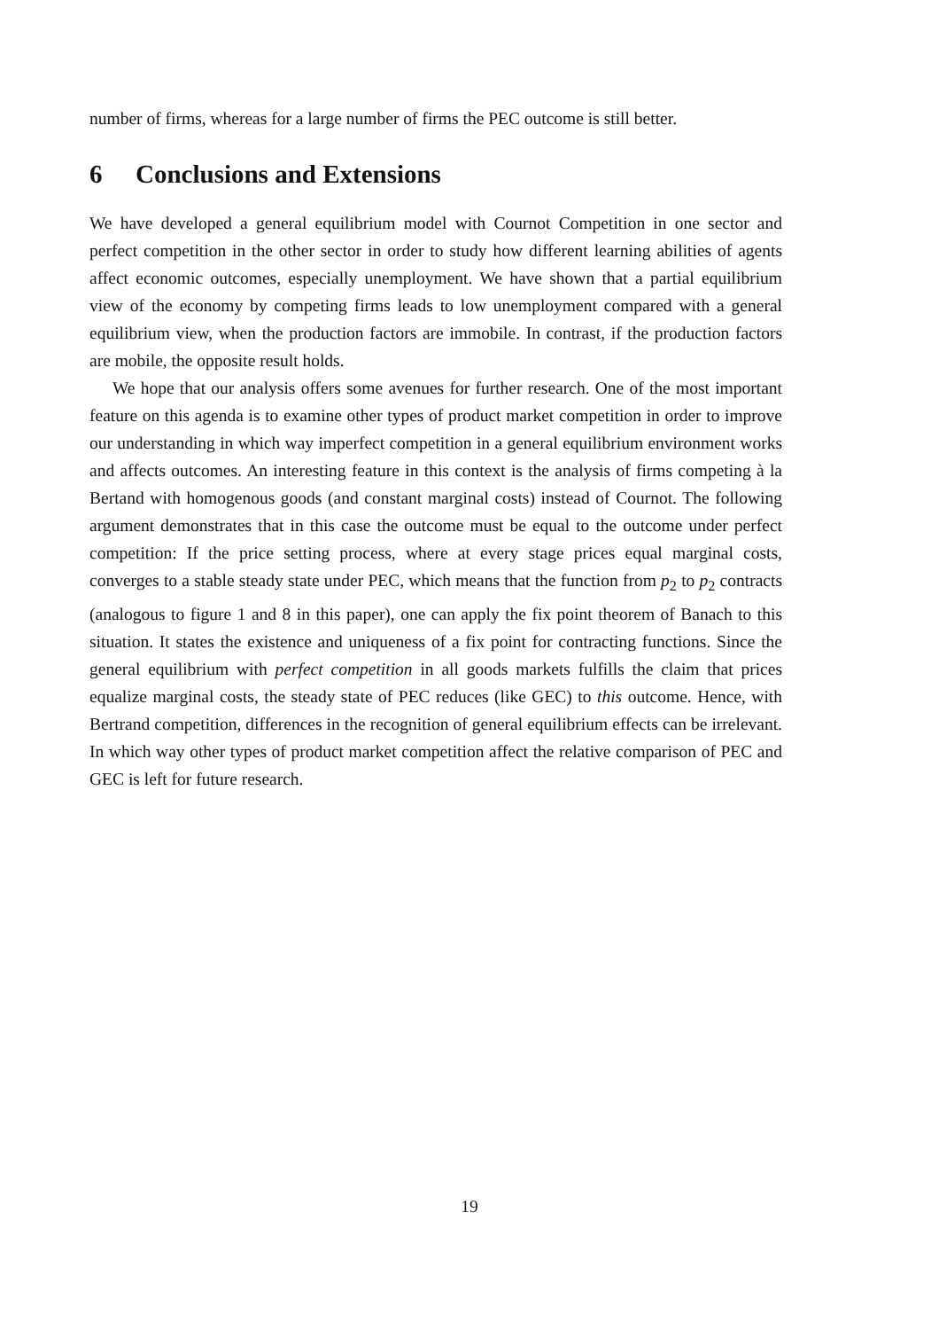number of firms, whereas for a large number of firms the PEC outcome is still better.
6 Conclusions and Extensions
We have developed a general equilibrium model with Cournot Competition in one sector and perfect competition in the other sector in order to study how different learning abilities of agents affect economic outcomes, especially unemployment. We have shown that a partial equilibrium view of the economy by competing firms leads to low unemployment compared with a general equilibrium view, when the production factors are immobile. In contrast, if the production factors are mobile, the opposite result holds.
We hope that our analysis offers some avenues for further research. One of the most important feature on this agenda is to examine other types of product market competition in order to improve our understanding in which way imperfect competition in a general equilibrium environment works and affects outcomes. An interesting feature in this context is the analysis of firms competing à la Bertand with homogenous goods (and constant marginal costs) instead of Cournot. The following argument demonstrates that in this case the outcome must be equal to the outcome under perfect competition: If the price setting process, where at every stage prices equal marginal costs, converges to a stable steady state under PEC, which means that the function from p<sub>2</sub> to p<sub>2</sub> contracts (analogous to figure 1 and 8 in this paper), one can apply the fix point theorem of Banach to this situation. It states the existence and uniqueness of a fix point for contracting functions. Since the general equilibrium with perfect competition in all goods markets fulfills the claim that prices equalize marginal costs, the steady state of PEC reduces (like GEC) to this outcome. Hence, with Bertrand competition, differences in the recognition of general equilibrium effects can be irrelevant. In which way other types of product market competition affect the relative comparison of PEC and GEC is left for future research.
19